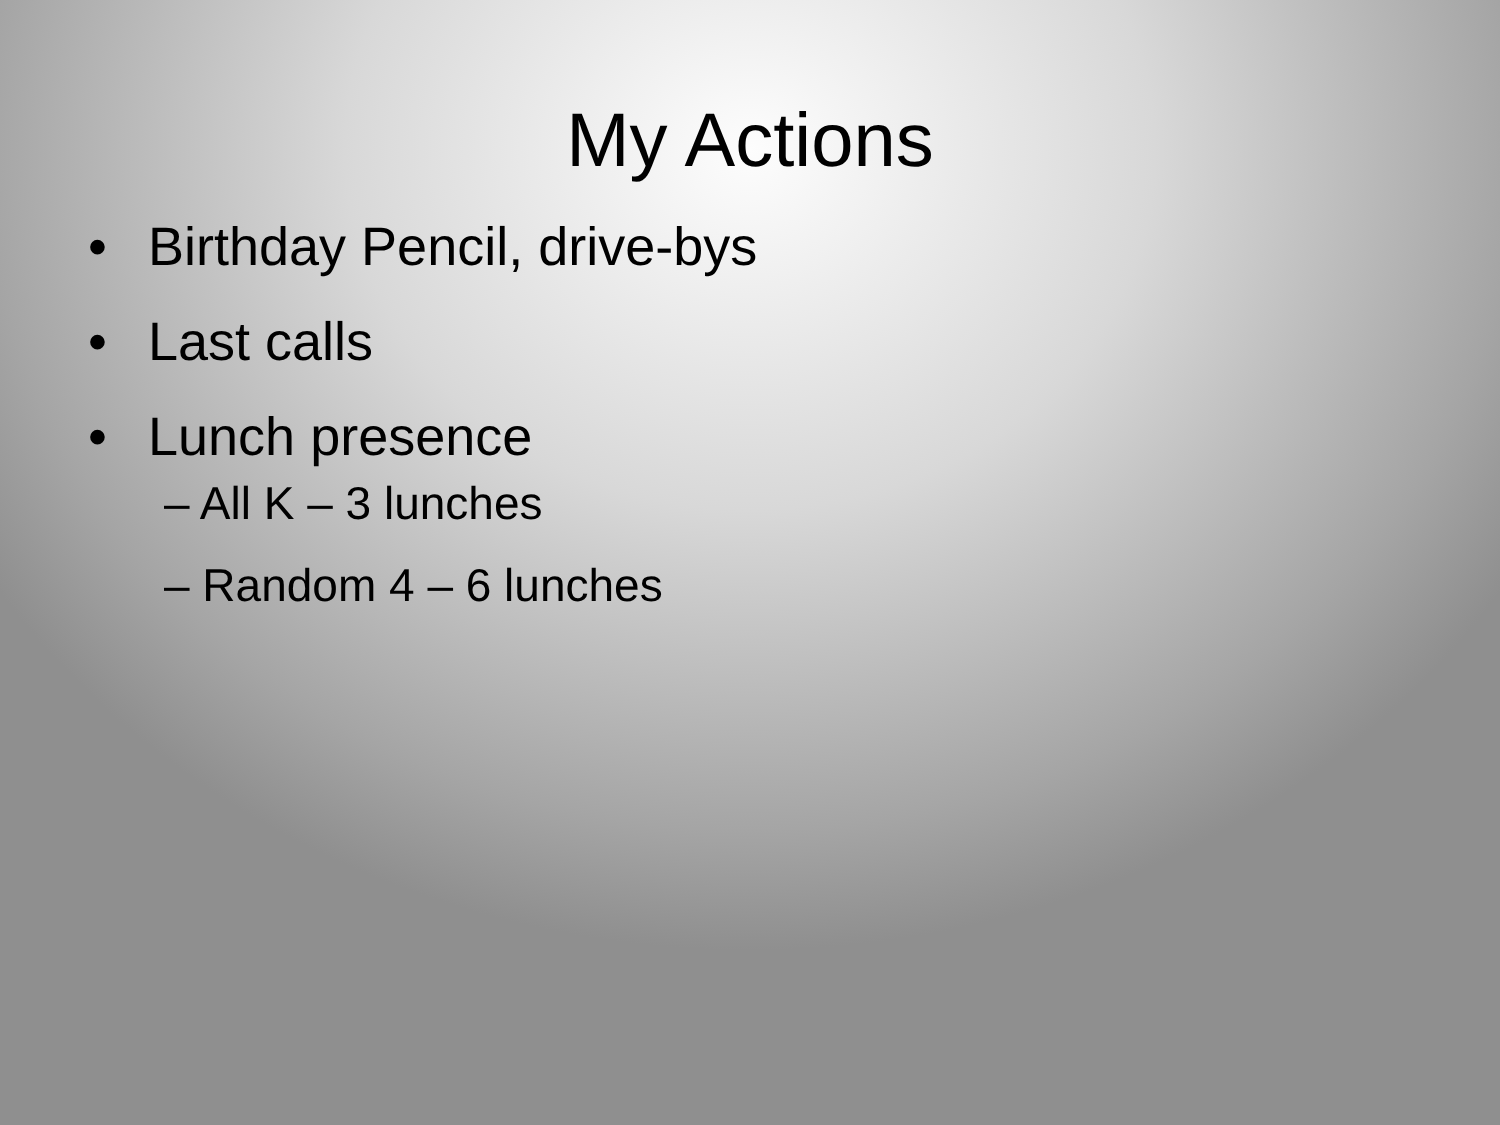My Actions
• Birthday Pencil, drive-bys
• Last calls
• Lunch presence
– All K – 3 lunches
– Random 4 – 6 lunches